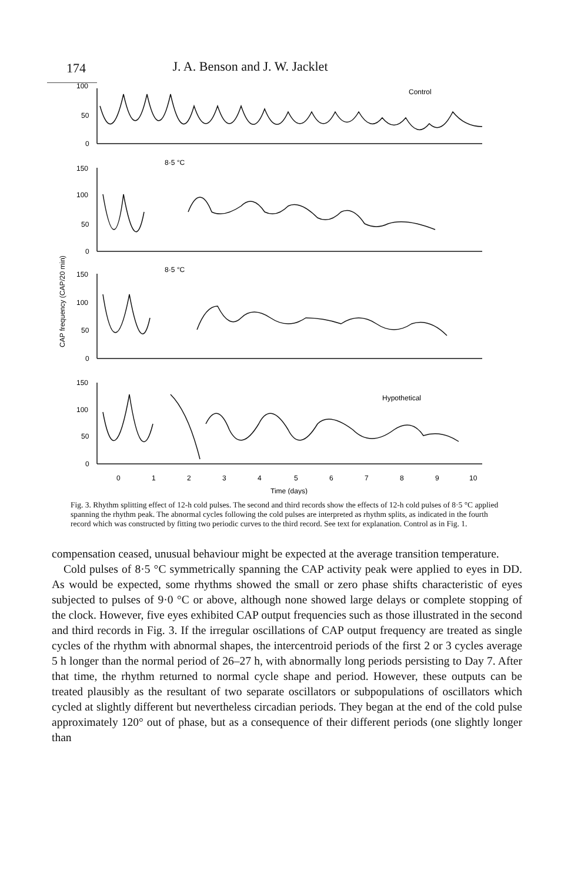174
J. A. Benson and J. W. Jacklet
100
50
0
Control
150
100
50
0
8·5 °C
150
100
50
0
8·5 °C
150
100
50
0
Hypothetical
0
1
2
3
4
5
6
7
8
9
10
Time (days)
CAP frequency (CAP/20 min)
Fig. 3. Rhythm splitting effect of 12-h cold pulses. The second and third records show the effects of 12-h cold pulses of 8·5 °C applied spanning the rhythm peak. The abnormal cycles following the cold pulses are interpreted as rhythm splits, as indicated in the fourth record which was constructed by fitting two periodic curves to the third record. See text for explanation. Control as in Fig. 1.
compensation ceased, unusual behaviour might be expected at the average transition temperature.
Cold pulses of 8·5 °C symmetrically spanning the CAP activity peak were applied to eyes in DD. As would be expected, some rhythms showed the small or zero phase shifts characteristic of eyes subjected to pulses of 9·0 °C or above, although none showed large delays or complete stopping of the clock. However, five eyes exhibited CAP output frequencies such as those illustrated in the second and third records in Fig. 3. If the irregular oscillations of CAP output frequency are treated as single cycles of the rhythm with abnormal shapes, the intercentroid periods of the first 2 or 3 cycles average 5 h longer than the normal period of 26–27 h, with abnormally long periods persisting to Day 7. After that time, the rhythm returned to normal cycle shape and period. However, these outputs can be treated plausibly as the resultant of two separate oscillators or subpopulations of oscillators which cycled at slightly different but nevertheless circadian periods. They began at the end of the cold pulse approximately 120° out of phase, but as a consequence of their different periods (one slightly longer than